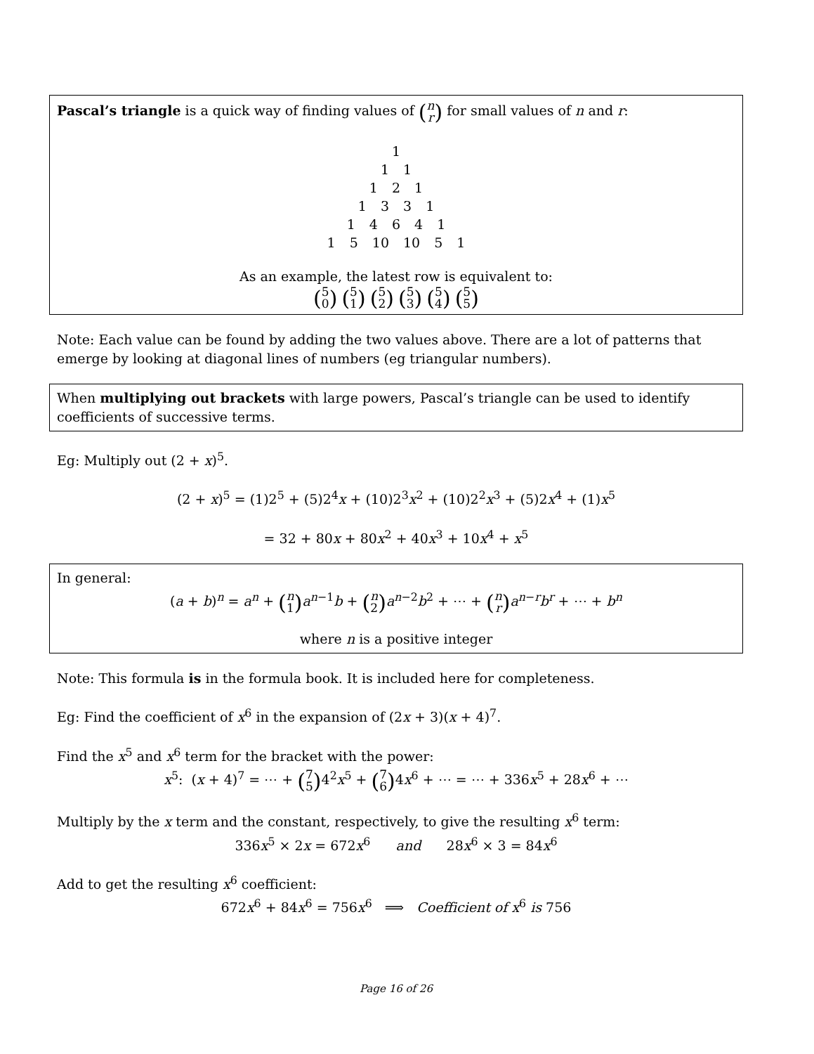Pascal’s triangle is a quick way of finding values of (n r) for small values of n and r:
1
1 1
1 2 1
1 3 3 1
1 4 6 4 1
1 5 10 10 5 1
As an example, the latest row is equivalent to:
(5 0) (5 1) (5 2) (5 3) (5 4) (5 5)
Note: Each value can be found by adding the two values above. There are a lot of patterns that emerge by looking at diagonal lines of numbers (eg triangular numbers).
When multiplying out brackets with large powers, Pascal’s triangle can be used to identify coefficients of successive terms.
Eg: Multiply out (2 + x)<sup>5</sup>.
(2 + x)<sup>5</sup> = (1)2<sup>5</sup> + (5)2<sup>4</sup>x + (10)2<sup>3</sup>x<sup>2</sup> + (10)2<sup>2</sup>x<sup>3</sup> + (5)2x<sup>4</sup> + (1)x<sup>5</sup>
= 32 + 80x + 80x<sup>2</sup> + 40x<sup>3</sup> + 10x<sup>4</sup> + x<sup>5</sup>
In general:
(a + b)<sup>n</sup> = a<sup>n</sup> + (n 1) a<sup>n−1</sup>b + (n 2) a<sup>n−2</sup>b<sup>2</sup> + ⋯ + (n r) a<sup>n−r</sup>b<sup>r</sup> + ⋯ + b<sup>n</sup>
where n is a positive integer
Note: This formula is in the formula book. It is included here for completeness.
Eg: Find the coefficient of x<sup>6</sup> in the expansion of (2x + 3)(x + 4)<sup>7</sup>.
Find the x<sup>5</sup> and x<sup>6</sup> term for the bracket with the power:
x<sup>5</sup>: (x + 4)<sup>7</sup> = ⋯ + (7 5) 4<sup>2</sup>x<sup>5</sup> + (7 6) 4x<sup>6</sup> + ⋯ = ⋯ + 336x<sup>5</sup> + 28x<sup>6</sup> + ⋯
Multiply by the x term and the constant, respectively, to give the resulting x<sup>6</sup> term:
336x<sup>5</sup> × 2x = 672x<sup>6</sup> and 28x<sup>6</sup> × 3 = 84x<sup>6</sup>
Add to get the resulting x<sup>6</sup> coefficient:
672x<sup>6</sup> + 84x<sup>6</sup> = 756x<sup>6</sup> ⟹ Coefficient of x<sup>6</sup> is 756
Page 16 of 26